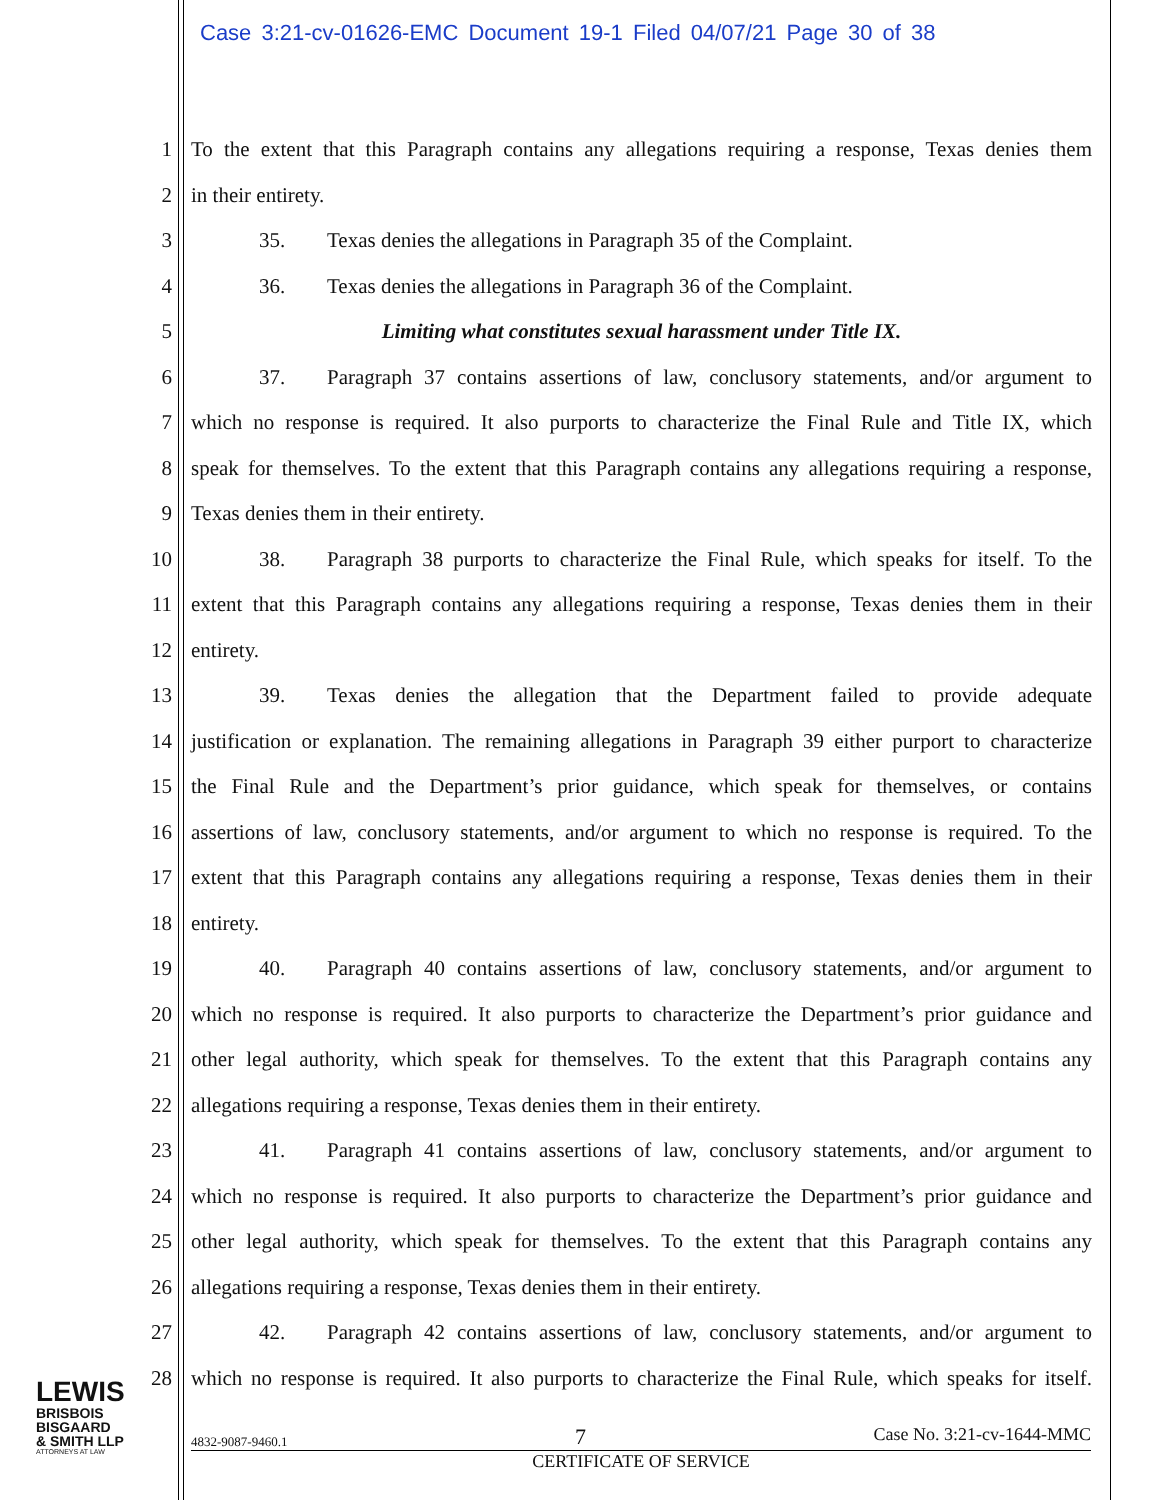Case 3:21-cv-01626-EMC Document 19-1 Filed 04/07/21 Page 30 of 38
1 To the extent that this Paragraph contains any allegations requiring a response, Texas denies them
2 in their entirety.
3 35. Texas denies the allegations in Paragraph 35 of the Complaint.
4 36. Texas denies the allegations in Paragraph 36 of the Complaint.
5 Limiting what constitutes sexual harassment under Title IX.
6 37. Paragraph 37 contains assertions of law, conclusory statements, and/or argument to
7 which no response is required. It also purports to characterize the Final Rule and Title IX, which
8 speak for themselves. To the extent that this Paragraph contains any allegations requiring a response,
9 Texas denies them in their entirety.
10 38. Paragraph 38 purports to characterize the Final Rule, which speaks for itself. To the
11 extent that this Paragraph contains any allegations requiring a response, Texas denies them in their
12 entirety.
13 39. Texas denies the allegation that the Department failed to provide adequate
14 justification or explanation. The remaining allegations in Paragraph 39 either purport to characterize
15 the Final Rule and the Department’s prior guidance, which speak for themselves, or contains
16 assertions of law, conclusory statements, and/or argument to which no response is required. To the
17 extent that this Paragraph contains any allegations requiring a response, Texas denies them in their
18 entirety.
19 40. Paragraph 40 contains assertions of law, conclusory statements, and/or argument to
20 which no response is required. It also purports to characterize the Department’s prior guidance and
21 other legal authority, which speak for themselves. To the extent that this Paragraph contains any
22 allegations requiring a response, Texas denies them in their entirety.
23 41. Paragraph 41 contains assertions of law, conclusory statements, and/or argument to
24 which no response is required. It also purports to characterize the Department’s prior guidance and
25 other legal authority, which speak for themselves. To the extent that this Paragraph contains any
26 allegations requiring a response, Texas denies them in their entirety.
27 42. Paragraph 42 contains assertions of law, conclusory statements, and/or argument to
28 which no response is required. It also purports to characterize the Final Rule, which speaks for itself.
LEWIS
BRISBOIS
BISGAARD
& SMITH LLP
ATTORNEYS AT LAW
4832-9087-9460.1 7 Case No. 3:21-cv-1644-MMC
CERTIFICATE OF SERVICE